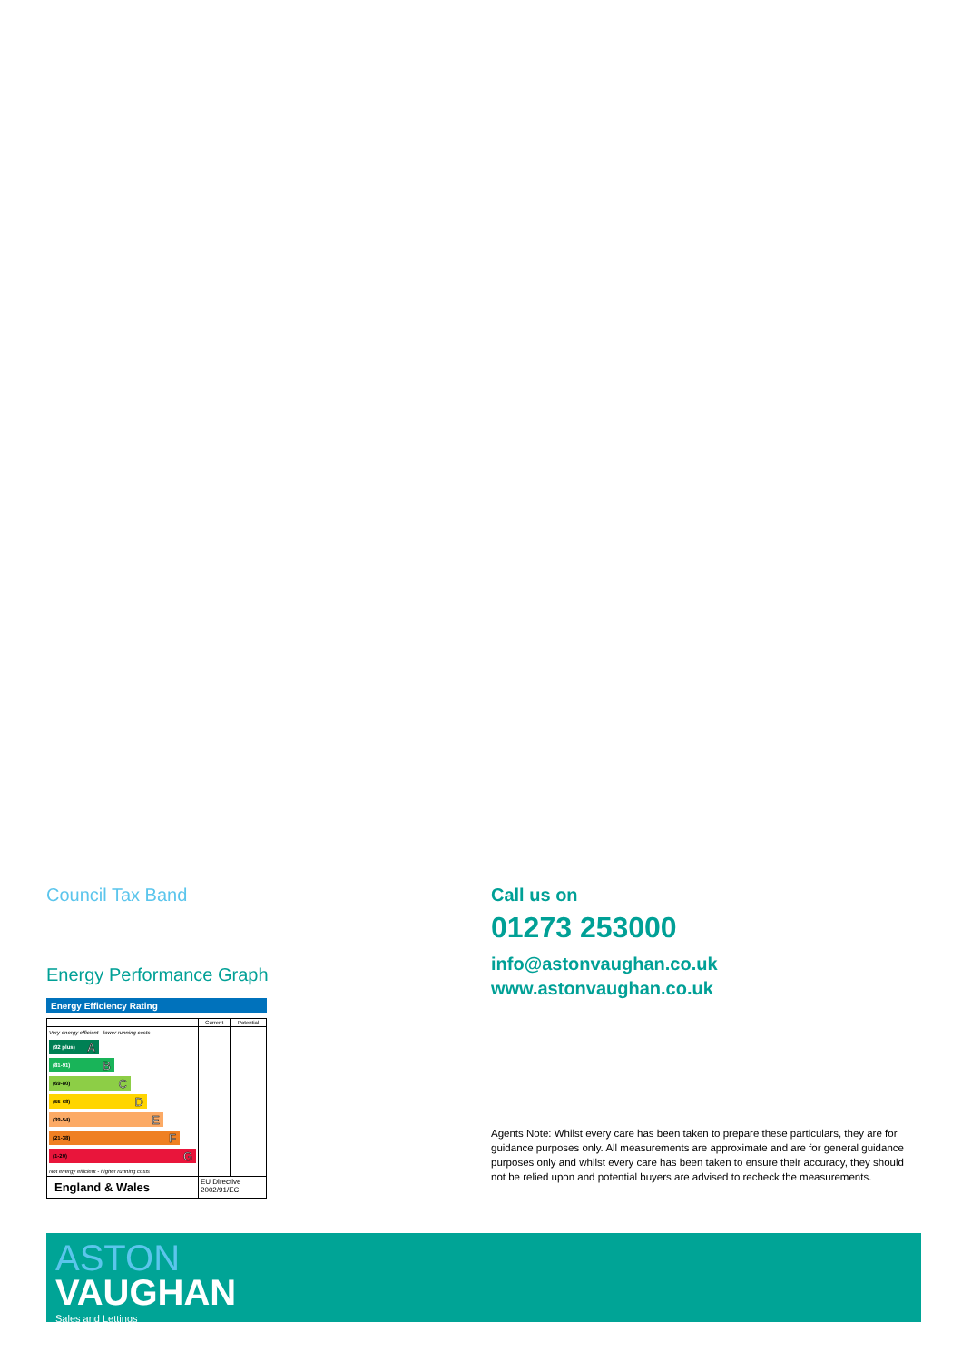Council Tax Band
Energy Performance Graph
Energy Efficiency Rating
| | Current | Potential |
| Very energy efficient - lower running costs (92 plus) A (81-91) B (69-80) C (55-68) D (39-54) E (21-38) F (1-20) G Not energy efficient - higher running costs | | |
| England & Wales | EU Directive 2002/91/EC | |
Call us on
01273 253000
info@astonvaughan.co.uk
www.astonvaughan.co.uk
Agents Note: Whilst every care has been taken to prepare these particulars, they are for guidance purposes only. All measurements are approximate and are for general guidance purposes only and whilst every care has been taken to ensure their accuracy, they should not be relied upon and potential buyers are advised to recheck the measurements.
ASTON
VAUGHAN
Sales and Lettings